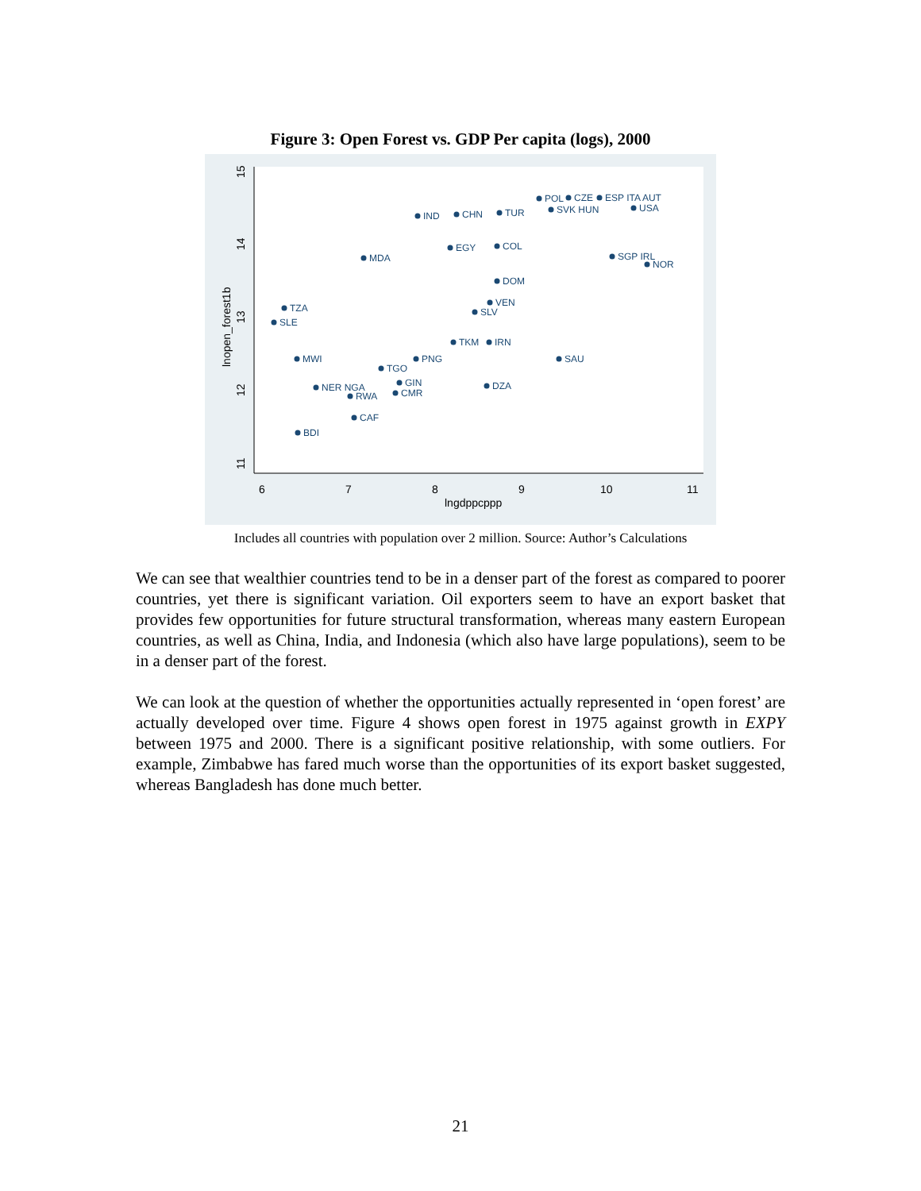Figure 3: Open Forest vs. GDP Per capita (logs), 2000
6
7
8
9
10
11
lngdppcppp
11
12
13
14
15
lnopen_forest1b
POL
CZE
ESP ITA AUT
IND
CHN
TUR
SVK HUN
USA
MDA
EGY
COL
SGP IRL
NOR
DOM
TZA
SLE
VEN
SLV
TKM
IRN
SAU
MWI
PNG
TGO
GIN
DZA
NER NGA
RWA
CMR
CAF
BDI
Includes all countries with population over 2 million. Source: Author’s Calculations
We can see that wealthier countries tend to be in a denser part of the forest as compared to poorer countries, yet there is significant variation. Oil exporters seem to have an export basket that provides few opportunities for future structural transformation, whereas many eastern European countries, as well as China, India, and Indonesia (which also have large populations), seem to be in a denser part of the forest.
We can look at the question of whether the opportunities actually represented in ‘open forest’ are actually developed over time. Figure 4 shows open forest in 1975 against growth in EXPY between 1975 and 2000. There is a significant positive relationship, with some outliers. For example, Zimbabwe has fared much worse than the opportunities of its export basket suggested, whereas Bangladesh has done much better.
21